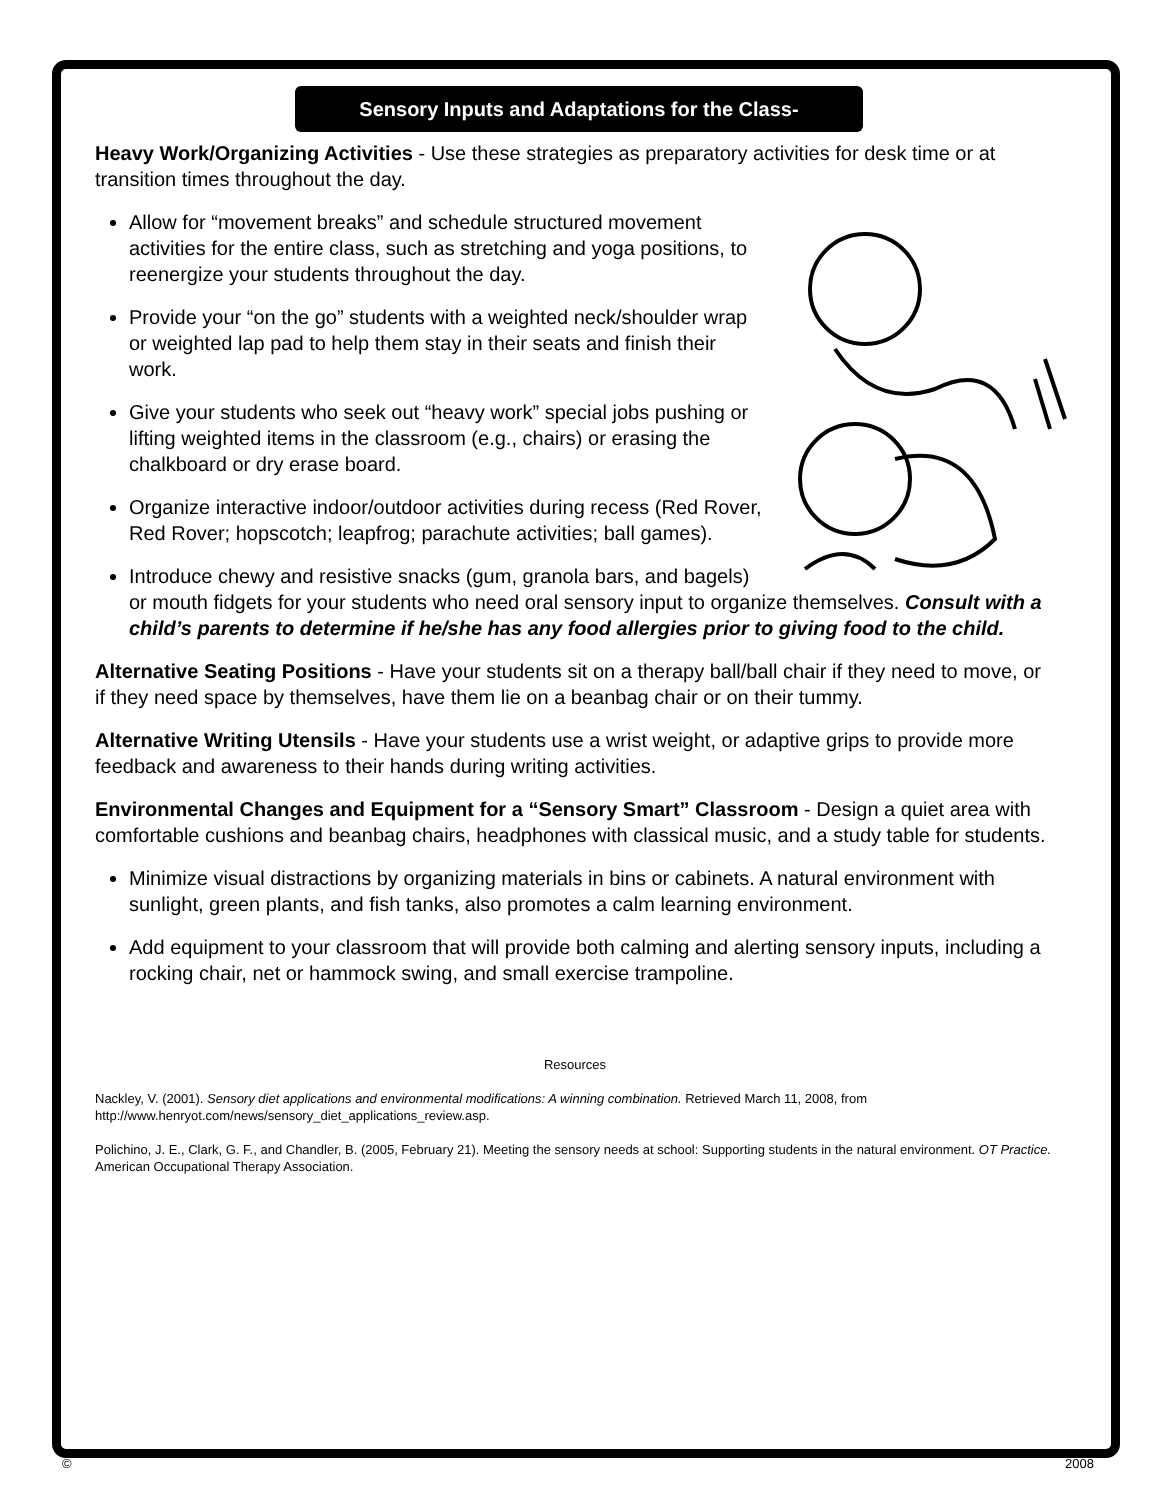Sensory Inputs and Adaptations for the Class-
Heavy Work/Organizing Activities - Use these strategies as preparatory activities for desk time or at transition times throughout the day.
Allow for “movement breaks” and schedule structured movement activities for the entire class, such as stretching and yoga positions, to reenergize your students throughout the day.
Provide your “on the go” students with a weighted neck/shoulder wrap or weighted lap pad to help them stay in their seats and finish their work.
Give your students who seek out “heavy work” special jobs pushing or lifting weighted items in the classroom (e.g., chairs) or erasing the chalkboard or dry erase board.
Organize interactive indoor/outdoor activities during recess (Red Rover, Red Rover; hopscotch; leapfrog; parachute activities; ball games).
Introduce chewy and resistive snacks (gum, granola bars, and bagels) or mouth fidgets for your students who need oral sensory input to organize themselves. Consult with a child’s parents to determine if he/she has any food allergies prior to giving food to the child.
Alternative Seating Positions - Have your students sit on a therapy ball/ball chair if they need to move, or if they need space by themselves, have them lie on a beanbag chair or on their tummy.
Alternative Writing Utensils - Have your students use a wrist weight, or adaptive grips to provide more feedback and awareness to their hands during writing activities.
Environmental Changes and Equipment for a “Sensory Smart” Classroom - Design a quiet area with comfortable cushions and beanbag chairs, headphones with classical music, and a study table for students.
Minimize visual distractions by organizing materials in bins or cabinets. A natural environment with sunlight, green plants, and fish tanks, also promotes a calm learning environment.
Add equipment to your classroom that will provide both calming and alerting sensory inputs, including a rocking chair, net or hammock swing, and small exercise trampoline.
Resources
Nackley, V. (2001). Sensory diet applications and environmental modifications: A winning combination. Retrieved March 11, 2008, from http://www.henryot.com/news/sensory_diet_applications_review.asp.
Polichino, J. E., Clark, G. F., and Chandler, B. (2005, February 21). Meeting the sensory needs at school: Supporting students in the natural environment. OT Practice. American Occupational Therapy Association.
© 2008